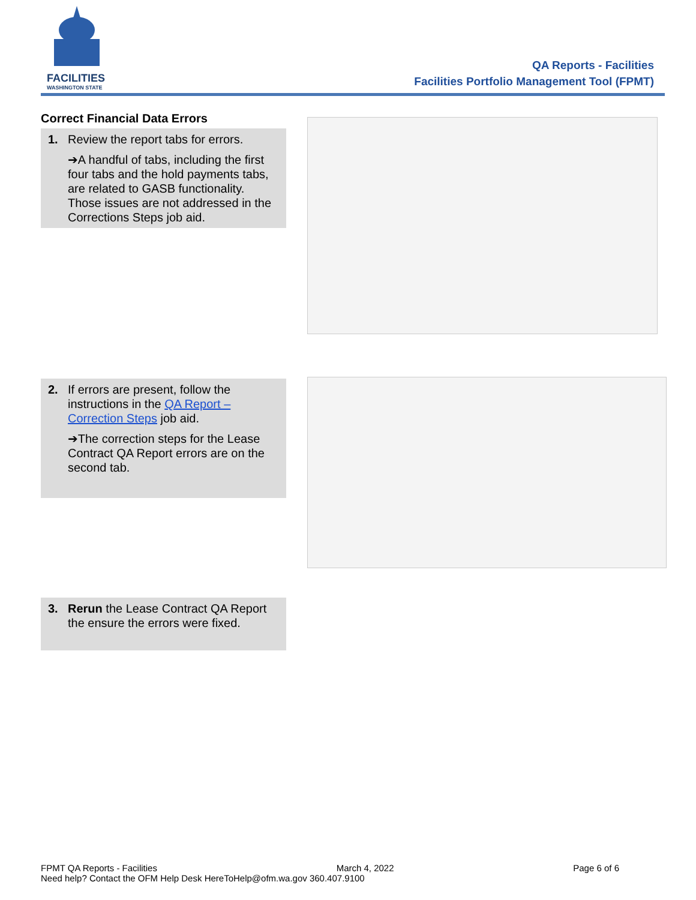FACILITIES
WASHINGTON STATE
QA Reports - Facilities
Facilities Portfolio Management Tool (FPMT)
Correct Financial Data Errors
1. Review the report tabs for errors.
➔A handful of tabs, including the first four tabs and the hold payments tabs, are related to GASB functionality. Those issues are not addressed in the Corrections Steps job aid.
2. If errors are present, follow the instructions in the QA Report – Correction Steps job aid.
➔The correction steps for the Lease Contract QA Report errors are on the second tab.
3. Rerun the Lease Contract QA Report the ensure the errors were fixed.
FPMT QA Reports - Facilities March 4, 2022 Page 6 of 6
Need help? Contact the OFM Help Desk HereToHelp@ofm.wa.gov 360.407.9100